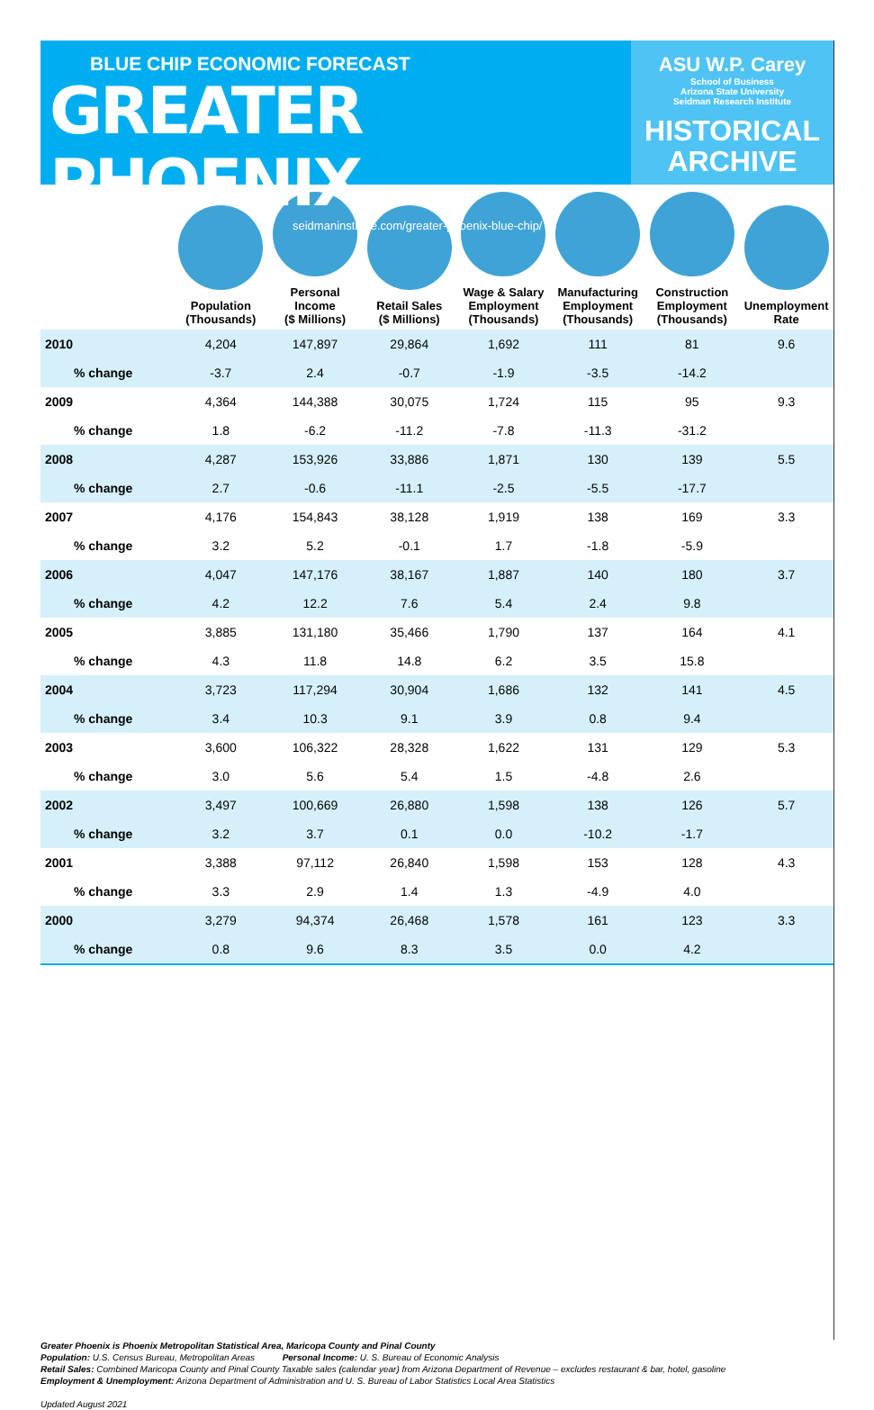BLUE CHIP ECONOMIC FORECAST
GREATER PHOENIX
seidmaninstitute.com/greater-phoenix-blue-chip/
ASU W.P. Carey
School of Business
Arizona State University
Seidman Research Institute
HISTORICAL
ARCHIVE
| | Population (Thousands) | Personal Income ($ Millions) | Retail Sales ($ Millions) | Wage & Salary Employment (Thousands) | Manufacturing Employment (Thousands) | Construction Employment (Thousands) | Unemployment Rate |
| --- | --- | --- | --- | --- | --- | --- | --- |
| 2010 | 4,204 | 147,897 | 29,864 | 1,692 | 111 | 81 | 9.6 |
| % change | -3.7 | 2.4 | -0.7 | -1.9 | -3.5 | -14.2 | |
| 2009 | 4,364 | 144,388 | 30,075 | 1,724 | 115 | 95 | 9.3 |
| % change | 1.8 | -6.2 | -11.2 | -7.8 | -11.3 | -31.2 | |
| 2008 | 4,287 | 153,926 | 33,886 | 1,871 | 130 | 139 | 5.5 |
| % change | 2.7 | -0.6 | -11.1 | -2.5 | -5.5 | -17.7 | |
| 2007 | 4,176 | 154,843 | 38,128 | 1,919 | 138 | 169 | 3.3 |
| % change | 3.2 | 5.2 | -0.1 | 1.7 | -1.8 | -5.9 | |
| 2006 | 4,047 | 147,176 | 38,167 | 1,887 | 140 | 180 | 3.7 |
| % change | 4.2 | 12.2 | 7.6 | 5.4 | 2.4 | 9.8 | |
| 2005 | 3,885 | 131,180 | 35,466 | 1,790 | 137 | 164 | 4.1 |
| % change | 4.3 | 11.8 | 14.8 | 6.2 | 3.5 | 15.8 | |
| 2004 | 3,723 | 117,294 | 30,904 | 1,686 | 132 | 141 | 4.5 |
| % change | 3.4 | 10.3 | 9.1 | 3.9 | 0.8 | 9.4 | |
| 2003 | 3,600 | 106,322 | 28,328 | 1,622 | 131 | 129 | 5.3 |
| % change | 3.0 | 5.6 | 5.4 | 1.5 | -4.8 | 2.6 | |
| 2002 | 3,497 | 100,669 | 26,880 | 1,598 | 138 | 126 | 5.7 |
| % change | 3.2 | 3.7 | 0.1 | 0.0 | -10.2 | -1.7 | |
| 2001 | 3,388 | 97,112 | 26,840 | 1,598 | 153 | 128 | 4.3 |
| % change | 3.3 | 2.9 | 1.4 | 1.3 | -4.9 | 4.0 | |
| 2000 | 3,279 | 94,374 | 26,468 | 1,578 | 161 | 123 | 3.3 |
| % change | 0.8 | 9.6 | 8.3 | 3.5 | 0.0 | 4.2 | |
Greater Phoenix is Phoenix Metropolitan Statistical Area, Maricopa County and Pinal County
Population: U.S. Census Bureau, Metropolitan Areas Personal Income: U. S. Bureau of Economic Analysis
Retail Sales: Combined Maricopa County and Pinal County Taxable sales (calendar year) from Arizona Department of Revenue – excludes restaurant & bar, hotel, gasoline
Employment & Unemployment: Arizona Department of Administration and U. S. Bureau of Labor Statistics Local Area Statistics
Updated August 2021